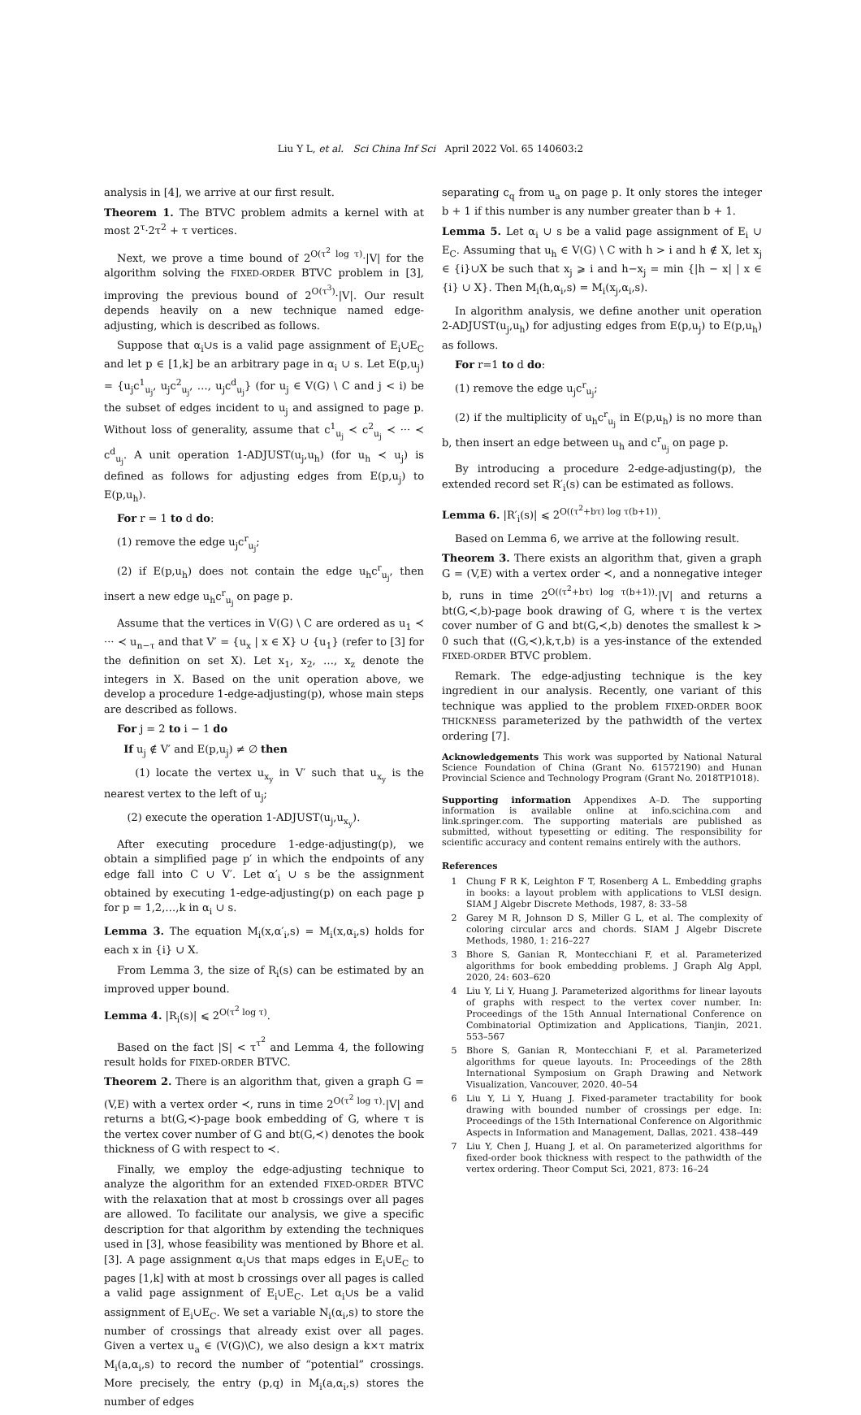Liu Y L, et al. Sci China Inf Sci April 2022 Vol. 65 140603:2
analysis in [4], we arrive at our first result.
Theorem 1. The BTVC problem admits a kernel with at most 2<sup>τ</sup>·2τ<sup>2</sup> + τ vertices.
Next, we prove a time bound of 2<sup>O(τ<sup>2</sup> log τ)</sup>·|V| for the algorithm solving the FIXED-ORDER BTVC problem in [3], improving the previous bound of 2<sup>O(τ<sup>3</sup>)</sup>·|V|. Our result depends heavily on a new technique named edge-adjusting, which is described as follows.
Suppose that α<sub>i</sub>∪s is a valid page assignment of E<sub>i</sub>∪E<sub>C</sub> and let p ∈ [1,k] be an arbitrary page in α<sub>i</sub> ∪ s. Let E(p,u<sub>j</sub>) = {u<sub>j</sub>c<sup>1</sup><sub>u<sub>j</sub></sub>, u<sub>j</sub>c<sup>2</sup><sub>u<sub>j</sub></sub>, …, u<sub>j</sub>c<sup>d</sup><sub>u<sub>j</sub></sub>} (for u<sub>j</sub> ∈ V(G) \ C and j < i) be the subset of edges incident to u<sub>j</sub> and assigned to page p. Without loss of generality, assume that c<sup>1</sup><sub>u<sub>j</sub></sub> ≺ c<sup>2</sup><sub>u<sub>j</sub></sub> ≺ ··· ≺ c<sup>d</sup><sub>u<sub>j</sub></sub>. A unit operation 1-ADJUST(u<sub>j</sub>,u<sub>h</sub>) (for u<sub>h</sub> ≺ u<sub>j</sub>) is defined as follows for adjusting edges from E(p,u<sub>j</sub>) to E(p,u<sub>h</sub>).
For r = 1 to d do:
(1) remove the edge u<sub>j</sub>c<sup>r</sup><sub>u<sub>j</sub></sub>;
(2) if E(p,u<sub>h</sub>) does not contain the edge u<sub>h</sub>c<sup>r</sup><sub>u<sub>j</sub></sub>, then insert a new edge u<sub>h</sub>c<sup>r</sup><sub>u<sub>j</sub></sub> on page p.
Assume that the vertices in V(G) \ C are ordered as u<sub>1</sub> ≺ ··· ≺ u<sub>n−τ</sub> and that V′ = {u<sub>x</sub> | x ∈ X} ∪ {u<sub>1</sub>} (refer to [3] for the definition on set X). Let x<sub>1</sub>, x<sub>2</sub>, …, x<sub>z</sub> denote the integers in X. Based on the unit operation above, we develop a procedure 1-edge-adjusting(p), whose main steps are described as follows.
For j = 2 to i − 1 do
If u<sub>j</sub> ∉ V′ and E(p,u<sub>j</sub>) ≠ ∅ then
(1) locate the vertex u<sub>x<sub>y</sub></sub> in V′ such that u<sub>x<sub>y</sub></sub> is the nearest vertex to the left of u<sub>j</sub>;
(2) execute the operation 1-ADJUST(u<sub>j</sub>,u<sub>x<sub>y</sub></sub>).
After executing procedure 1-edge-adjusting(p), we obtain a simplified page p′ in which the endpoints of any edge fall into C ∪ V′. Let α′<sub>i</sub> ∪ s be the assignment obtained by executing 1-edge-adjusting(p) on each page p for p = 1,2,…,k in α<sub>i</sub> ∪ s.
Lemma 3. The equation M<sub>i</sub>(x,α′<sub>i</sub>,s) = M<sub>i</sub>(x,α<sub>i</sub>,s) holds for each x in {i} ∪ X.
From Lemma 3, the size of R<sub>i</sub>(s) can be estimated by an improved upper bound.
Lemma 4. |R<sub>i</sub>(s)| ⩽ 2<sup>O(τ<sup>2</sup> log τ)</sup>.
Based on the fact |S| < τ<sup>τ<sup>2</sup></sup> and Lemma 4, the following result holds for FIXED-ORDER BTVC.
Theorem 2. There is an algorithm that, given a graph G = (V,E) with a vertex order ≺, runs in time 2<sup>O(τ<sup>2</sup> log τ)</sup>·|V| and returns a bt(G,≺)-page book embedding of G, where τ is the vertex cover number of G and bt(G,≺) denotes the book thickness of G with respect to ≺.
Finally, we employ the edge-adjusting technique to analyze the algorithm for an extended FIXED-ORDER BTVC with the relaxation that at most b crossings over all pages are allowed. To facilitate our analysis, we give a specific description for that algorithm by extending the techniques used in [3], whose feasibility was mentioned by Bhore et al. [3]. A page assignment α<sub>i</sub>∪s that maps edges in E<sub>i</sub>∪E<sub>C</sub> to pages [1,k] with at most b crossings over all pages is called a valid page assignment of E<sub>i</sub>∪E<sub>C</sub>. Let α<sub>i</sub>∪s be a valid assignment of E<sub>i</sub>∪E<sub>C</sub>. We set a variable N<sub>i</sub>(α<sub>i</sub>,s) to store the number of crossings that already exist over all pages. Given a vertex u<sub>a</sub> ∈ (V(G)\C), we also design a k×τ matrix M<sub>i</sub>(a,α<sub>i</sub>,s) to record the number of “potential” crossings. More precisely, the entry (p,q) in M<sub>i</sub>(a,α<sub>i</sub>,s) stores the number of edges
separating c<sub>q</sub> from u<sub>a</sub> on page p. It only stores the integer b + 1 if this number is any number greater than b + 1.
Lemma 5. Let α<sub>i</sub> ∪ s be a valid page assignment of E<sub>i</sub> ∪ E<sub>C</sub>. Assuming that u<sub>h</sub> ∈ V(G) \ C with h > i and h ∉ X, let x<sub>j</sub> ∈ {i}∪X be such that x<sub>j</sub> ⩾ i and h−x<sub>j</sub> = min {|h − x| | x ∈ {i} ∪ X}. Then M<sub>i</sub>(h,α<sub>i</sub>,s) = M<sub>i</sub>(x<sub>j</sub>,α<sub>i</sub>,s).
In algorithm analysis, we define another unit operation 2-ADJUST(u<sub>j</sub>,u<sub>h</sub>) for adjusting edges from E(p,u<sub>j</sub>) to E(p,u<sub>h</sub>) as follows.
For r=1 to d do:
(1) remove the edge u<sub>j</sub>c<sup>r</sup><sub>u<sub>j</sub></sub>;
(2) if the multiplicity of u<sub>h</sub>c<sup>r</sup><sub>u<sub>j</sub></sub> in E(p,u<sub>h</sub>) is no more than b, then insert an edge between u<sub>h</sub> and c<sup>r</sup><sub>u<sub>j</sub></sub> on page p.
By introducing a procedure 2-edge-adjusting(p), the extended record set R′<sub>i</sub>(s) can be estimated as follows.
Lemma 6. |R′<sub>i</sub>(s)| ⩽ 2<sup>O((τ<sup>2</sup>+bτ) log τ(b+1))</sup>.
Based on Lemma 6, we arrive at the following result.
Theorem 3. There exists an algorithm that, given a graph G = (V,E) with a vertex order ≺, and a nonnegative integer b, runs in time 2<sup>O((τ<sup>2</sup>+bτ) log τ(b+1))</sup>·|V| and returns a bt(G,≺,b)-page book drawing of G, where τ is the vertex cover number of G and bt(G,≺,b) denotes the smallest k > 0 such that ((G,≺),k,τ,b) is a yes-instance of the extended FIXED-ORDER BTVC problem.
Remark. The edge-adjusting technique is the key ingredient in our analysis. Recently, one variant of this technique was applied to the problem FIXED-ORDER BOOK THICKNESS parameterized by the pathwidth of the vertex ordering [7].
Acknowledgements This work was supported by National Natural Science Foundation of China (Grant No. 61572190) and Hunan Provincial Science and Technology Program (Grant No. 2018TP1018).
Supporting information Appendixes A–D. The supporting information is available online at info.scichina.com and link.springer.com. The supporting materials are published as submitted, without typesetting or editing. The responsibility for scientific accuracy and content remains entirely with the authors.
References
1 Chung F R K, Leighton F T, Rosenberg A L. Embedding graphs in books: a layout problem with applications to VLSI design. SIAM J Algebr Discrete Methods, 1987, 8: 33–58
2 Garey M R, Johnson D S, Miller G L, et al. The complexity of coloring circular arcs and chords. SIAM J Algebr Discrete Methods, 1980, 1: 216–227
3 Bhore S, Ganian R, Montecchiani F, et al. Parameterized algorithms for book embedding problems. J Graph Alg Appl, 2020, 24: 603–620
4 Liu Y, Li Y, Huang J. Parameterized algorithms for linear layouts of graphs with respect to the vertex cover number. In: Proceedings of the 15th Annual International Conference on Combinatorial Optimization and Applications, Tianjin, 2021. 553–567
5 Bhore S, Ganian R, Montecchiani F, et al. Parameterized algorithms for queue layouts. In: Proceedings of the 28th International Symposium on Graph Drawing and Network Visualization, Vancouver, 2020. 40–54
6 Liu Y, Li Y, Huang J. Fixed-parameter tractability for book drawing with bounded number of crossings per edge. In: Proceedings of the 15th International Conference on Algorithmic Aspects in Information and Management, Dallas, 2021. 438–449
7 Liu Y, Chen J, Huang J, et al. On parameterized algorithms for fixed-order book thickness with respect to the pathwidth of the vertex ordering. Theor Comput Sci, 2021, 873: 16–24